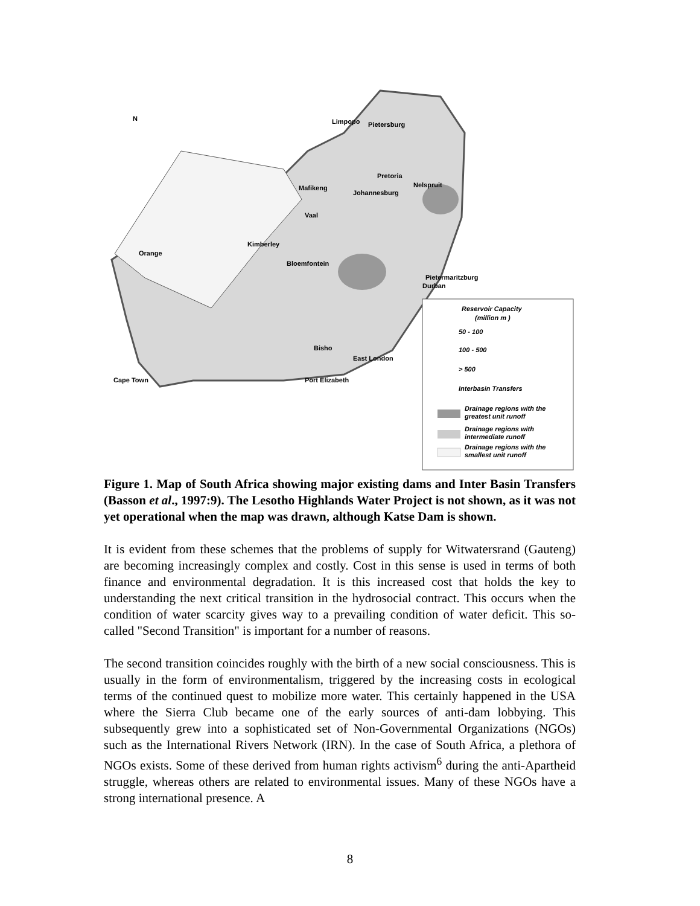N
Pietersburg
Pretoria
Nelspruit
Mafikeng
Johannesburg
Kimberley
Bloemfontein
Pietermaritzburg
Durban
Bisho
East London
Port Elizabeth
Cape Town
Limpopo
Vaal
Orange
Reservoir Capacity
(million m )
50 - 100
100 - 500
> 500
Interbasin Transfers
Drainage regions with the
greatest unit runoff
Drainage regions with
intermediate runoff
Drainage regions with the
smallest unit runoff
Figure 1. Map of South Africa showing major existing dams and Inter Basin Transfers (Basson et al., 1997:9). The Lesotho Highlands Water Project is not shown, as it was not yet operational when the map was drawn, although Katse Dam is shown.
It is evident from these schemes that the problems of supply for Witwatersrand (Gauteng) are becoming increasingly complex and costly. Cost in this sense is used in terms of both finance and environmental degradation. It is this increased cost that holds the key to understanding the next critical transition in the hydrosocial contract. This occurs when the condition of water scarcity gives way to a prevailing condition of water deficit. This so-called "Second Transition" is important for a number of reasons.
The second transition coincides roughly with the birth of a new social consciousness. This is usually in the form of environmentalism, triggered by the increasing costs in ecological terms of the continued quest to mobilize more water. This certainly happened in the USA where the Sierra Club became one of the early sources of anti-dam lobbying. This subsequently grew into a sophisticated set of Non-Governmental Organizations (NGOs) such as the International Rivers Network (IRN). In the case of South Africa, a plethora of NGOs exists. Some of these derived from human rights activism<sup>6</sup> during the anti-Apartheid struggle, whereas others are related to environmental issues. Many of these NGOs have a strong international presence. A
8